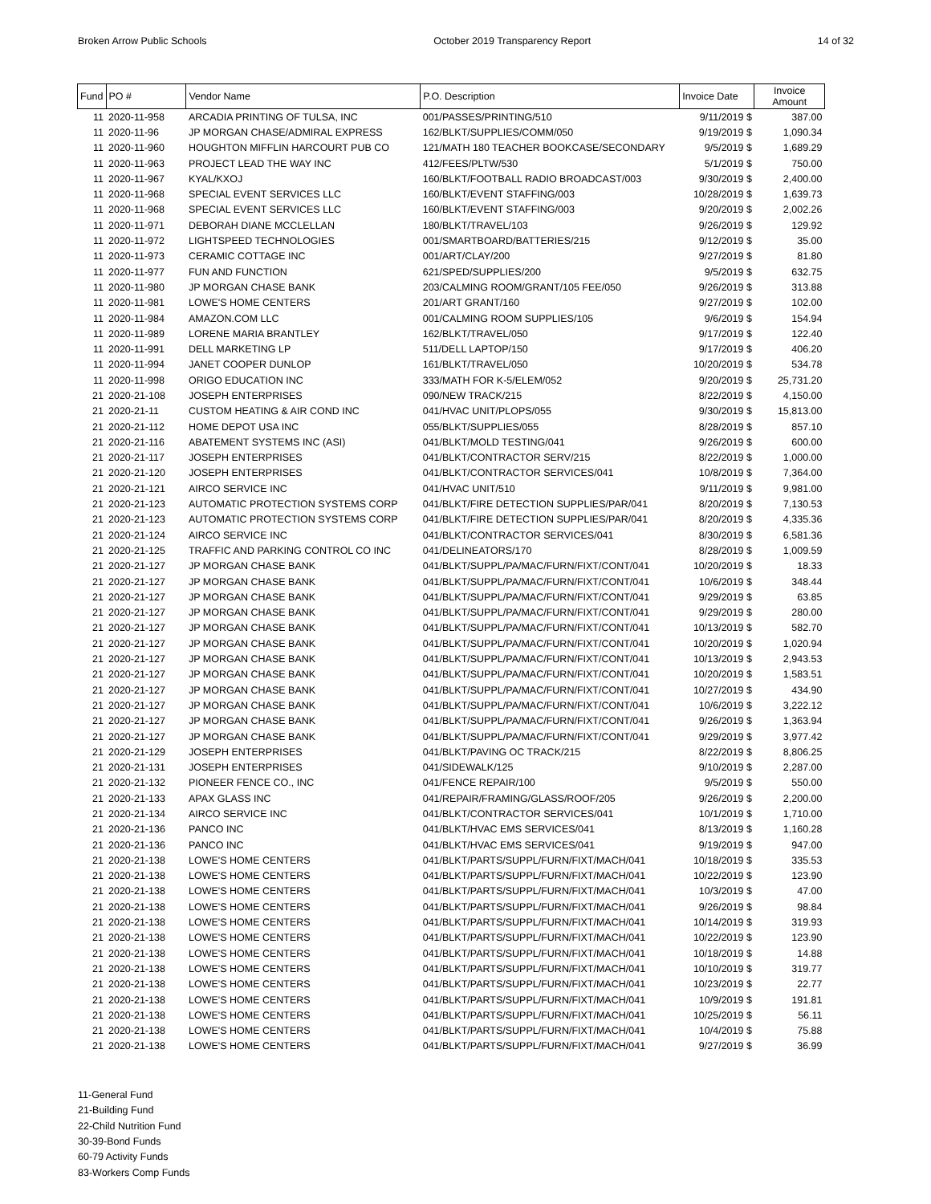Broken Arrow Public Schools October 2019 Transparency Report 14 of 32
| Fund | PO # | Vendor Name | P.O. Description | Invoice Date | Invoice Amount |
| --- | --- | --- | --- | --- | --- |
| 11 | 2020-11-958 | ARCADIA PRINTING OF TULSA, INC | 001/PASSES/PRINTING/510 | 9/11/2019 $ | 387.00 |
| 11 | 2020-11-96 | JP MORGAN CHASE/ADMIRAL EXPRESS | 162/BLKT/SUPPLIES/COMM/050 | 9/19/2019 $ | 1,090.34 |
| 11 | 2020-11-960 | HOUGHTON MIFFLIN HARCOURT PUB CO | 121/MATH 180 TEACHER BOOKCASE/SECONDARY | 9/5/2019 $ | 1,689.29 |
| 11 | 2020-11-963 | PROJECT LEAD THE WAY INC | 412/FEES/PLTW/530 | 5/1/2019 $ | 750.00 |
| 11 | 2020-11-967 | KYAL/KXOJ | 160/BLKT/FOOTBALL RADIO BROADCAST/003 | 9/30/2019 $ | 2,400.00 |
| 11 | 2020-11-968 | SPECIAL EVENT SERVICES LLC | 160/BLKT/EVENT STAFFING/003 | 10/28/2019 $ | 1,639.73 |
| 11 | 2020-11-968 | SPECIAL EVENT SERVICES LLC | 160/BLKT/EVENT STAFFING/003 | 9/20/2019 $ | 2,002.26 |
| 11 | 2020-11-971 | DEBORAH DIANE MCCLELLAN | 180/BLKT/TRAVEL/103 | 9/26/2019 $ | 129.92 |
| 11 | 2020-11-972 | LIGHTSPEED TECHNOLOGIES | 001/SMARTBOARD/BATTERIES/215 | 9/12/2019 $ | 35.00 |
| 11 | 2020-11-973 | CERAMIC COTTAGE INC | 001/ART/CLAY/200 | 9/27/2019 $ | 81.80 |
| 11 | 2020-11-977 | FUN AND FUNCTION | 621/SPED/SUPPLIES/200 | 9/5/2019 $ | 632.75 |
| 11 | 2020-11-980 | JP MORGAN CHASE BANK | 203/CALMING ROOM/GRANT/105 FEE/050 | 9/26/2019 $ | 313.88 |
| 11 | 2020-11-981 | LOWE'S HOME CENTERS | 201/ART GRANT/160 | 9/27/2019 $ | 102.00 |
| 11 | 2020-11-984 | AMAZON.COM LLC | 001/CALMING ROOM SUPPLIES/105 | 9/6/2019 $ | 154.94 |
| 11 | 2020-11-989 | LORENE MARIA BRANTLEY | 162/BLKT/TRAVEL/050 | 9/17/2019 $ | 122.40 |
| 11 | 2020-11-991 | DELL MARKETING LP | 511/DELL LAPTOP/150 | 9/17/2019 $ | 406.20 |
| 11 | 2020-11-994 | JANET COOPER DUNLOP | 161/BLKT/TRAVEL/050 | 10/20/2019 $ | 534.78 |
| 11 | 2020-11-998 | ORIGO EDUCATION INC | 333/MATH FOR K-5/ELEM/052 | 9/20/2019 $ | 25,731.20 |
| 21 | 2020-21-108 | JOSEPH ENTERPRISES | 090/NEW TRACK/215 | 8/22/2019 $ | 4,150.00 |
| 21 | 2020-21-11 | CUSTOM HEATING & AIR COND INC | 041/HVAC UNIT/PLOPS/055 | 9/30/2019 $ | 15,813.00 |
| 21 | 2020-21-112 | HOME DEPOT USA INC | 055/BLKT/SUPPLIES/055 | 8/28/2019 $ | 857.10 |
| 21 | 2020-21-116 | ABATEMENT SYSTEMS INC (ASI) | 041/BLKT/MOLD TESTING/041 | 9/26/2019 $ | 600.00 |
| 21 | 2020-21-117 | JOSEPH ENTERPRISES | 041/BLKT/CONTRACTOR SERV/215 | 8/22/2019 $ | 1,000.00 |
| 21 | 2020-21-120 | JOSEPH ENTERPRISES | 041/BLKT/CONTRACTOR SERVICES/041 | 10/8/2019 $ | 7,364.00 |
| 21 | 2020-21-121 | AIRCO SERVICE INC | 041/HVAC UNIT/510 | 9/11/2019 $ | 9,981.00 |
| 21 | 2020-21-123 | AUTOMATIC PROTECTION SYSTEMS CORP | 041/BLKT/FIRE DETECTION SUPPLIES/PAR/041 | 8/20/2019 $ | 7,130.53 |
| 21 | 2020-21-123 | AUTOMATIC PROTECTION SYSTEMS CORP | 041/BLKT/FIRE DETECTION SUPPLIES/PAR/041 | 8/20/2019 $ | 4,335.36 |
| 21 | 2020-21-124 | AIRCO SERVICE INC | 041/BLKT/CONTRACTOR SERVICES/041 | 8/30/2019 $ | 6,581.36 |
| 21 | 2020-21-125 | TRAFFIC AND PARKING CONTROL CO INC | 041/DELINEATORS/170 | 8/28/2019 $ | 1,009.59 |
| 21 | 2020-21-127 | JP MORGAN CHASE BANK | 041/BLKT/SUPPL/PA/MAC/FURN/FIXT/CONT/041 | 10/20/2019 $ | 18.33 |
| 21 | 2020-21-127 | JP MORGAN CHASE BANK | 041/BLKT/SUPPL/PA/MAC/FURN/FIXT/CONT/041 | 10/6/2019 $ | 348.44 |
| 21 | 2020-21-127 | JP MORGAN CHASE BANK | 041/BLKT/SUPPL/PA/MAC/FURN/FIXT/CONT/041 | 9/29/2019 $ | 63.85 |
| 21 | 2020-21-127 | JP MORGAN CHASE BANK | 041/BLKT/SUPPL/PA/MAC/FURN/FIXT/CONT/041 | 9/29/2019 $ | 280.00 |
| 21 | 2020-21-127 | JP MORGAN CHASE BANK | 041/BLKT/SUPPL/PA/MAC/FURN/FIXT/CONT/041 | 10/13/2019 $ | 582.70 |
| 21 | 2020-21-127 | JP MORGAN CHASE BANK | 041/BLKT/SUPPL/PA/MAC/FURN/FIXT/CONT/041 | 10/20/2019 $ | 1,020.94 |
| 21 | 2020-21-127 | JP MORGAN CHASE BANK | 041/BLKT/SUPPL/PA/MAC/FURN/FIXT/CONT/041 | 10/13/2019 $ | 2,943.53 |
| 21 | 2020-21-127 | JP MORGAN CHASE BANK | 041/BLKT/SUPPL/PA/MAC/FURN/FIXT/CONT/041 | 10/20/2019 $ | 1,583.51 |
| 21 | 2020-21-127 | JP MORGAN CHASE BANK | 041/BLKT/SUPPL/PA/MAC/FURN/FIXT/CONT/041 | 10/27/2019 $ | 434.90 |
| 21 | 2020-21-127 | JP MORGAN CHASE BANK | 041/BLKT/SUPPL/PA/MAC/FURN/FIXT/CONT/041 | 10/6/2019 $ | 3,222.12 |
| 21 | 2020-21-127 | JP MORGAN CHASE BANK | 041/BLKT/SUPPL/PA/MAC/FURN/FIXT/CONT/041 | 9/26/2019 $ | 1,363.94 |
| 21 | 2020-21-127 | JP MORGAN CHASE BANK | 041/BLKT/SUPPL/PA/MAC/FURN/FIXT/CONT/041 | 9/29/2019 $ | 3,977.42 |
| 21 | 2020-21-129 | JOSEPH ENTERPRISES | 041/BLKT/PAVING OC TRACK/215 | 8/22/2019 $ | 8,806.25 |
| 21 | 2020-21-131 | JOSEPH ENTERPRISES | 041/SIDEWALK/125 | 9/10/2019 $ | 2,287.00 |
| 21 | 2020-21-132 | PIONEER FENCE CO., INC | 041/FENCE REPAIR/100 | 9/5/2019 $ | 550.00 |
| 21 | 2020-21-133 | APAX GLASS INC | 041/REPAIR/FRAMING/GLASS/ROOF/205 | 9/26/2019 $ | 2,200.00 |
| 21 | 2020-21-134 | AIRCO SERVICE INC | 041/BLKT/CONTRACTOR SERVICES/041 | 10/1/2019 $ | 1,710.00 |
| 21 | 2020-21-136 | PANCO INC | 041/BLKT/HVAC EMS SERVICES/041 | 8/13/2019 $ | 1,160.28 |
| 21 | 2020-21-136 | PANCO INC | 041/BLKT/HVAC EMS SERVICES/041 | 9/19/2019 $ | 947.00 |
| 21 | 2020-21-138 | LOWE'S HOME CENTERS | 041/BLKT/PARTS/SUPPL/FURN/FIXT/MACH/041 | 10/18/2019 $ | 335.53 |
| 21 | 2020-21-138 | LOWE'S HOME CENTERS | 041/BLKT/PARTS/SUPPL/FURN/FIXT/MACH/041 | 10/22/2019 $ | 123.90 |
| 21 | 2020-21-138 | LOWE'S HOME CENTERS | 041/BLKT/PARTS/SUPPL/FURN/FIXT/MACH/041 | 10/3/2019 $ | 47.00 |
| 21 | 2020-21-138 | LOWE'S HOME CENTERS | 041/BLKT/PARTS/SUPPL/FURN/FIXT/MACH/041 | 9/26/2019 $ | 98.84 |
| 21 | 2020-21-138 | LOWE'S HOME CENTERS | 041/BLKT/PARTS/SUPPL/FURN/FIXT/MACH/041 | 10/14/2019 $ | 319.93 |
| 21 | 2020-21-138 | LOWE'S HOME CENTERS | 041/BLKT/PARTS/SUPPL/FURN/FIXT/MACH/041 | 10/22/2019 $ | 123.90 |
| 21 | 2020-21-138 | LOWE'S HOME CENTERS | 041/BLKT/PARTS/SUPPL/FURN/FIXT/MACH/041 | 10/18/2019 $ | 14.88 |
| 21 | 2020-21-138 | LOWE'S HOME CENTERS | 041/BLKT/PARTS/SUPPL/FURN/FIXT/MACH/041 | 10/10/2019 $ | 319.77 |
| 21 | 2020-21-138 | LOWE'S HOME CENTERS | 041/BLKT/PARTS/SUPPL/FURN/FIXT/MACH/041 | 10/23/2019 $ | 22.77 |
| 21 | 2020-21-138 | LOWE'S HOME CENTERS | 041/BLKT/PARTS/SUPPL/FURN/FIXT/MACH/041 | 10/9/2019 $ | 191.81 |
| 21 | 2020-21-138 | LOWE'S HOME CENTERS | 041/BLKT/PARTS/SUPPL/FURN/FIXT/MACH/041 | 10/25/2019 $ | 56.11 |
| 21 | 2020-21-138 | LOWE'S HOME CENTERS | 041/BLKT/PARTS/SUPPL/FURN/FIXT/MACH/041 | 10/4/2019 $ | 75.88 |
| 21 | 2020-21-138 | LOWE'S HOME CENTERS | 041/BLKT/PARTS/SUPPL/FURN/FIXT/MACH/041 | 9/27/2019 $ | 36.99 |
11-General Fund
21-Building Fund
22-Child Nutrition Fund
30-39-Bond Funds
60-79 Activity Funds
83-Workers Comp Funds